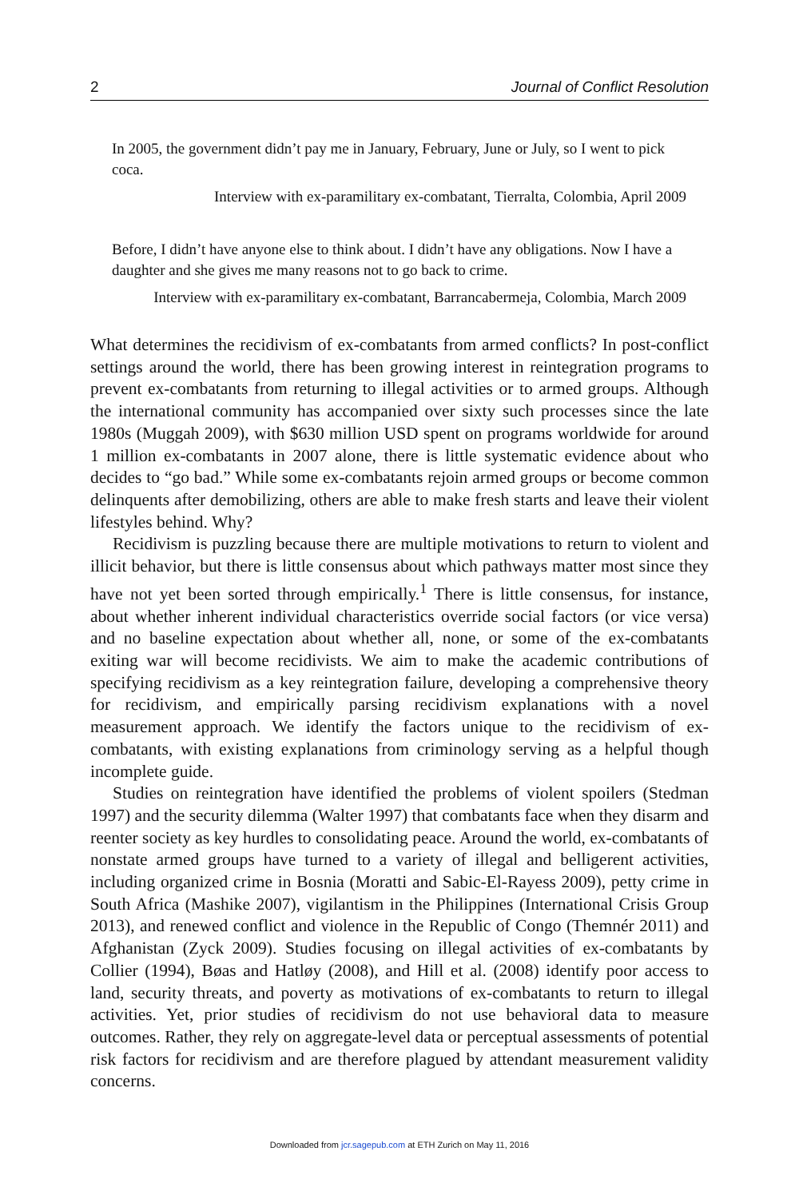2 Journal of Conflict Resolution
In 2005, the government didn’t pay me in January, February, June or July, so I went to pick coca.
Interview with ex-paramilitary ex-combatant, Tierralta, Colombia, April 2009
Before, I didn’t have anyone else to think about. I didn’t have any obligations. Now I have a daughter and she gives me many reasons not to go back to crime.
Interview with ex-paramilitary ex-combatant, Barrancabermeja, Colombia, March 2009
What determines the recidivism of ex-combatants from armed conflicts? In post-conflict settings around the world, there has been growing interest in reintegration programs to prevent ex-combatants from returning to illegal activities or to armed groups. Although the international community has accompanied over sixty such processes since the late 1980s (Muggah 2009), with $630 million USD spent on programs worldwide for around 1 million ex-combatants in 2007 alone, there is little systematic evidence about who decides to “go bad.” While some ex-combatants rejoin armed groups or become common delinquents after demobilizing, others are able to make fresh starts and leave their violent lifestyles behind. Why?
Recidivism is puzzling because there are multiple motivations to return to violent and illicit behavior, but there is little consensus about which pathways matter most since they have not yet been sorted through empirically.<sup>1</sup> There is little consensus, for instance, about whether inherent individual characteristics override social factors (or vice versa) and no baseline expectation about whether all, none, or some of the ex-combatants exiting war will become recidivists. We aim to make the academic contributions of specifying recidivism as a key reintegration failure, developing a comprehensive theory for recidivism, and empirically parsing recidivism explanations with a novel measurement approach. We identify the factors unique to the recidivism of ex-combatants, with existing explanations from criminology serving as a helpful though incomplete guide.
Studies on reintegration have identified the problems of violent spoilers (Stedman 1997) and the security dilemma (Walter 1997) that combatants face when they disarm and reenter society as key hurdles to consolidating peace. Around the world, ex-combatants of nonstate armed groups have turned to a variety of illegal and belligerent activities, including organized crime in Bosnia (Moratti and Sabic-El-Rayess 2009), petty crime in South Africa (Mashike 2007), vigilantism in the Philippines (International Crisis Group 2013), and renewed conflict and violence in the Republic of Congo (Themnér 2011) and Afghanistan (Zyck 2009). Studies focusing on illegal activities of ex-combatants by Collier (1994), Bøas and Hatløy (2008), and Hill et al. (2008) identify poor access to land, security threats, and poverty as motivations of ex-combatants to return to illegal activities. Yet, prior studies of recidivism do not use behavioral data to measure outcomes. Rather, they rely on aggregate-level data or perceptual assessments of potential risk factors for recidivism and are therefore plagued by attendant measurement validity concerns.
Downloaded from jcr.sagepub.com at ETH Zurich on May 11, 2016